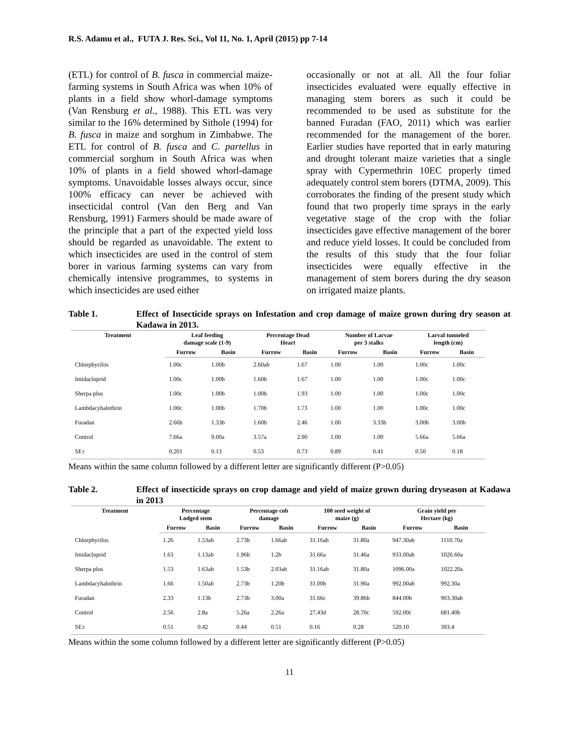R.S. Adamu et al., FUTA J. Res. Sci., Vol 11, No. 1, April (2015) pp 7-14
(ETL) for control of B. fusca in commercial maize-farming systems in South Africa was when 10% of plants in a field show whorl-damage symptoms (Van Rensburg et al., 1988). This ETL was very similar to the 16% determined by Sithole (1994) for B. fusca in maize and sorghum in Zimbabwe. The ETL for control of B. fusca and C. partellus in commercial sorghum in South Africa was when 10% of plants in a field showed whorl-damage symptoms. Unavoidable losses always occur, since 100% efficacy can never be achieved with insecticidal control (Van den Berg and Van Rensburg, 1991) Farmers should be made aware of the principle that a part of the expected yield loss should be regarded as unavoidable. The extent to which insecticides are used in the control of stem borer in various farming systems can vary from chemically intensive programmes, to systems in which insecticides are used either
occasionally or not at all. All the four foliar insecticides evaluated were equally effective in managing stem borers as such it could be recommended to be used as substitute for the banned Furadan (FAO, 2011) which was earlier recommended for the management of the borer. Earlier studies have reported that in early maturing and drought tolerant maize varieties that a single spray with Cypermethrin 10EC properly timed adequately control stem borers (DTMA, 2009). This corroborates the finding of the present study which found that two properly time sprays in the early vegetative stage of the crop with the foliar insecticides gave effective management of the borer and reduce yield losses. It could be concluded from the results of this study that the four foliar insecticides were equally effective in the management of stem borers during the dry season on irrigated maize plants.
Table 1. Effect of Insecticide sprays on Infestation and crop damage of maize grown during dry season at Kadawa in 2013.
| Treatment | Leaf feeding damage scale (1-9) | | Percentage Dead Heart | | Number of Larvae per 3 stalks | | Larval tunneled length (cm) | |
| --- | --- | --- | --- | --- | --- | --- | --- | --- |
| | Furrow | Basin | Furrow | Basin | Furrow | Basin | Furrow | Basin |
| Chlorphyrifos | 1.00c | 1.00b | 2.60ab | 1.67 | 1.00 | 1.00 | 1.00c | 1.00c |
| Imidacloprid | 1.00c | 1.00b | 1.60b | 1.67 | 1.00 | 1.00 | 1.00c | 1.00c |
| Sherpa plus | 1.00c | 1.00b | 1.00b | 1.93 | 1.00 | 1.00 | 1.00c | 1.00c |
| Lambdacyhalothrin | 1.00c | 1.00b | 1.70b | 1.73 | 1.00 | 1.00 | 1.00c | 1.00c |
| Furadan | 2.66b | 1.33b | 1.60b | 2.46 | 1.00 | 3.33b | 3.00b | 3.00b |
| Control | 7.66a | 9.00a | 3.57a | 2.90 | 1.00 | 1.00 | 5.66a | 5.66a |
| SE± | 0.201 | 0.13 | 0.53 | 0.73 | 0.89 | 0.41 | 0.50 | 0.18 |
Means within the same column followed by a different letter are significantly different (P>0.05)
Table 2. Effect of insecticide sprays on crop damage and yield of maize grown during dryseason at Kadawa in 2013
| Treatment | Percentage Lodged stem | | Percentage cob damage | | 100 seed weight of maize (g) | | Grain yield per Hectare (kg) | |
| --- | --- | --- | --- | --- | --- | --- | --- | --- |
| | Furrow | Basin | Furrow | Basin | Furrow | Basin | Furrow | Basin |
| Chlorphyrifos | 1.26 | 1.53ab | 2.73b | 1.66ab | 31.16ab | 31.80a | 947.30ab | 1110.70a |
| Imidacloprid | 1.63 | 1.13ab | 1.96b | 1.2b | 31.66a | 31.46a | 933.00ab | 1026.60a |
| Sherpa plus | 1.53 | 1.63ab | 1.53b | 2.03ab | 31.16ab | 31.80a | 1096.00a | 1022.20a |
| Lambdacyhalothrin | 1.66 | 1.50ab | 2.73b | 1.20b | 31.00b | 31.90a | 992.00ab | 992.30a |
| Furadan | 2.33 | 1.13b | 2.73b | 3.00a | 31.66c | 39.86b | 844.00b | 903.30ab |
| Control | 2.56 | 2.8a | 5.26a | 2.26a | 27.43d | 28.70c | 592.00c | 681.40b |
| SE± | 0.51 | 0.42 | 0.44 | 0.51 | 0.16 | 0.28 | 520.10 | 393.4 |
Means within the some column followed by a different letter are significantly different (P>0.05)
11